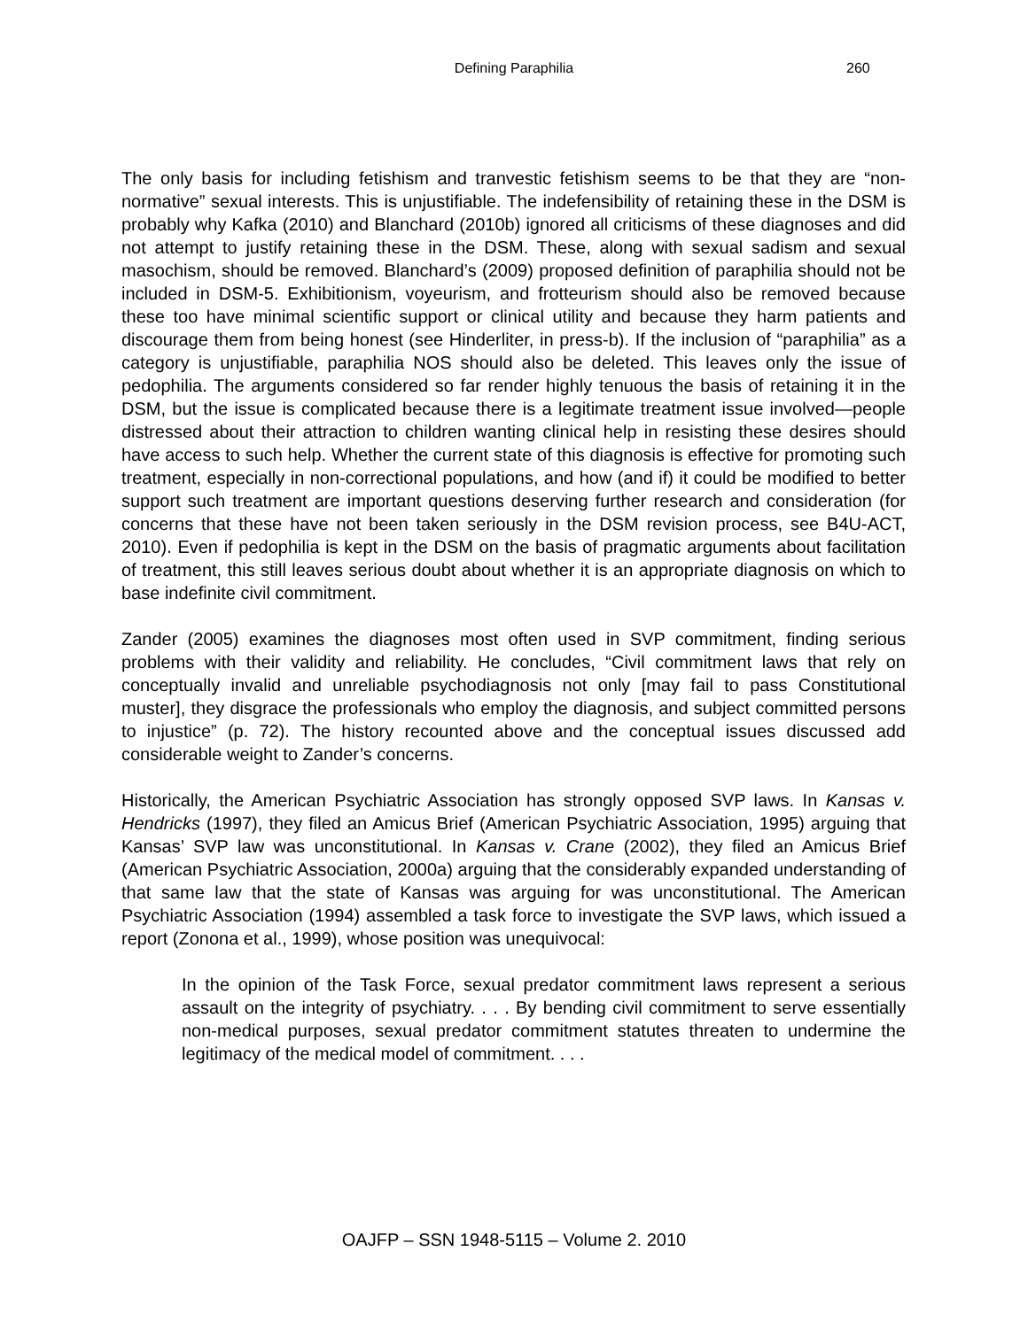Defining Paraphilia
260
The only basis for including fetishism and tranvestic fetishism seems to be that they are “non-normative” sexual interests. This is unjustifiable. The indefensibility of retaining these in the DSM is probably why Kafka (2010) and Blanchard (2010b) ignored all criticisms of these diagnoses and did not attempt to justify retaining these in the DSM. These, along with sexual sadism and sexual masochism, should be removed. Blanchard’s (2009) proposed definition of paraphilia should not be included in DSM-5. Exhibitionism, voyeurism, and frotteurism should also be removed because these too have minimal scientific support or clinical utility and because they harm patients and discourage them from being honest (see Hinderliter, in press-b). If the inclusion of “paraphilia” as a category is unjustifiable, paraphilia NOS should also be deleted. This leaves only the issue of pedophilia. The arguments considered so far render highly tenuous the basis of retaining it in the DSM, but the issue is complicated because there is a legitimate treatment issue involved—people distressed about their attraction to children wanting clinical help in resisting these desires should have access to such help. Whether the current state of this diagnosis is effective for promoting such treatment, especially in non-correctional populations, and how (and if) it could be modified to better support such treatment are important questions deserving further research and consideration (for concerns that these have not been taken seriously in the DSM revision process, see B4U-ACT, 2010). Even if pedophilia is kept in the DSM on the basis of pragmatic arguments about facilitation of treatment, this still leaves serious doubt about whether it is an appropriate diagnosis on which to base indefinite civil commitment.
Zander (2005) examines the diagnoses most often used in SVP commitment, finding serious problems with their validity and reliability. He concludes, “Civil commitment laws that rely on conceptually invalid and unreliable psychodiagnosis not only [may fail to pass Constitutional muster], they disgrace the professionals who employ the diagnosis, and subject committed persons to injustice” (p. 72). The history recounted above and the conceptual issues discussed add considerable weight to Zander’s concerns.
Historically, the American Psychiatric Association has strongly opposed SVP laws. In Kansas v. Hendricks (1997), they filed an Amicus Brief (American Psychiatric Association, 1995) arguing that Kansas’ SVP law was unconstitutional. In Kansas v. Crane (2002), they filed an Amicus Brief (American Psychiatric Association, 2000a) arguing that the considerably expanded understanding of that same law that the state of Kansas was arguing for was unconstitutional. The American Psychiatric Association (1994) assembled a task force to investigate the SVP laws, which issued a report (Zonona et al., 1999), whose position was unequivocal:
In the opinion of the Task Force, sexual predator commitment laws represent a serious assault on the integrity of psychiatry. . . . By bending civil commitment to serve essentially non-medical purposes, sexual predator commitment statutes threaten to undermine the legitimacy of the medical model of commitment. . . .
OAJFP – SSN 1948-5115 – Volume 2. 2010